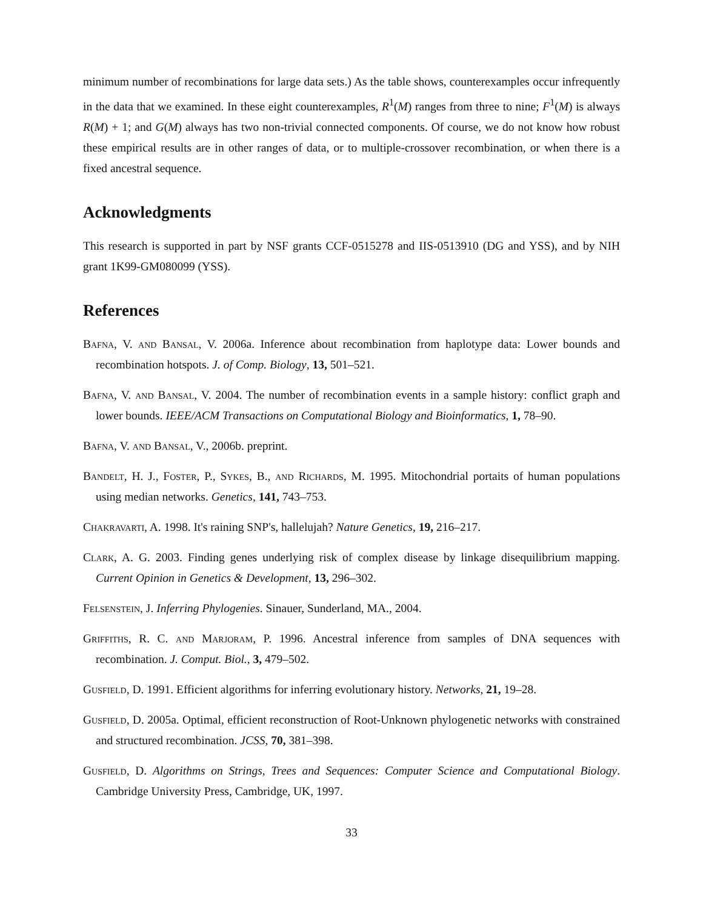minimum number of recombinations for large data sets.) As the table shows, counterexamples occur infrequently in the data that we examined. In these eight counterexamples, R<sup>1</sup>(M) ranges from three to nine; F<sup>1</sup>(M) is always R(M) + 1; and G(M) always has two non-trivial connected components. Of course, we do not know how robust these empirical results are in other ranges of data, or to multiple-crossover recombination, or when there is a fixed ancestral sequence.
Acknowledgments
This research is supported in part by NSF grants CCF-0515278 and IIS-0513910 (DG and YSS), and by NIH grant 1K99-GM080099 (YSS).
References
Bafna, V. and Bansal, V. 2006a. Inference about recombination from haplotype data: Lower bounds and recombination hotspots. J. of Comp. Biology, 13, 501–521.
Bafna, V. and Bansal, V. 2004. The number of recombination events in a sample history: conflict graph and lower bounds. IEEE/ACM Transactions on Computational Biology and Bioinformatics, 1, 78–90.
Bafna, V. and Bansal, V., 2006b. preprint.
Bandelt, H. J., Foster, P., Sykes, B., and Richards, M. 1995. Mitochondrial portaits of human populations using median networks. Genetics, 141, 743–753.
Chakravarti, A. 1998. It's raining SNP's, hallelujah? Nature Genetics, 19, 216–217.
Clark, A. G. 2003. Finding genes underlying risk of complex disease by linkage disequilibrium mapping. Current Opinion in Genetics & Development, 13, 296–302.
Felsenstein, J. Inferring Phylogenies. Sinauer, Sunderland, MA., 2004.
Griffiths, R. C. and Marjoram, P. 1996. Ancestral inference from samples of DNA sequences with recombination. J. Comput. Biol., 3, 479–502.
Gusfield, D. 1991. Efficient algorithms for inferring evolutionary history. Networks, 21, 19–28.
Gusfield, D. 2005a. Optimal, efficient reconstruction of Root-Unknown phylogenetic networks with constrained and structured recombination. JCSS, 70, 381–398.
Gusfield, D. Algorithms on Strings, Trees and Sequences: Computer Science and Computational Biology. Cambridge University Press, Cambridge, UK, 1997.
33